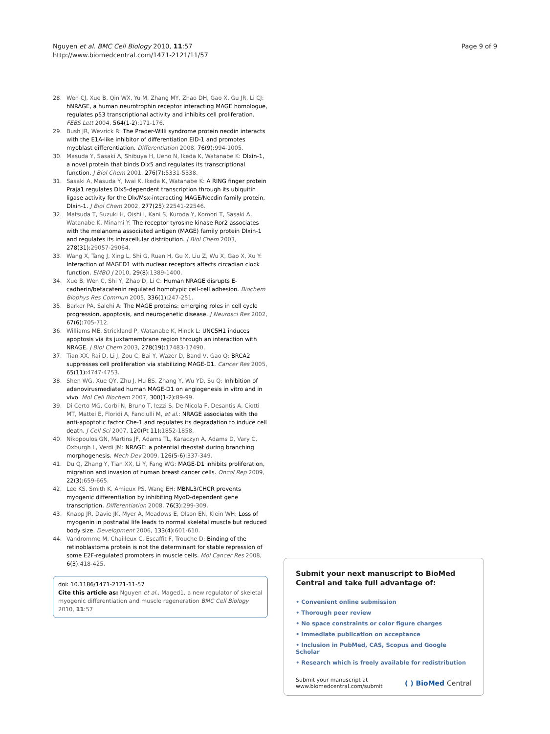Nguyen et al. BMC Cell Biology 2010, 11:57
http://www.biomedcentral.com/1471-2121/11/57
Page 9 of 9
28. Wen CJ, Xue B, Qin WX, Yu M, Zhang MY, Zhao DH, Gao X, Gu JR, Li CJ: hNRAGE, a human neurotrophin receptor interacting MAGE homologue, regulates p53 transcriptional activity and inhibits cell proliferation. FEBS Lett 2004, 564(1-2): 171-176.
29. Bush JR, Wevrick R: The Prader-Willi syndrome protein necdin interacts with the E1A-like inhibitor of differentiation EID-1 and promotes myoblast differentiation. Differentiation 2008, 76(9): 994-1005.
30. Masuda Y, Sasaki A, Shibuya H, Ueno N, Ikeda K, Watanabe K: Dlxin-1, a novel protein that binds Dlx5 and regulates its transcriptional function. J Biol Chem 2001, 276(7): 5331-5338.
31. Sasaki A, Masuda Y, Iwai K, Ikeda K, Watanabe K: A RING finger protein Praja1 regulates Dlx5-dependent transcription through its ubiquitin ligase activity for the Dlx/Msx-interacting MAGE/Necdin family protein, Dlxin-1. J Biol Chem 2002, 277(25): 22541-22546.
32. Matsuda T, Suzuki H, Oishi I, Kani S, Kuroda Y, Komori T, Sasaki A, Watanabe K, Minami Y: The receptor tyrosine kinase Ror2 associates with the melanoma associated antigen (MAGE) family protein Dlxin-1 and regulates its intracellular distribution. J Biol Chem 2003, 278(31): 29057-29064.
33. Wang X, Tang J, Xing L, Shi G, Ruan H, Gu X, Liu Z, Wu X, Gao X, Xu Y: Interaction of MAGED1 with nuclear receptors affects circadian clock function. EMBO J 2010, 29(8): 1389-1400.
34. Xue B, Wen C, Shi Y, Zhao D, Li C: Human NRAGE disrupts E-cadherin/betacatenin regulated homotypic cell-cell adhesion. Biochem Biophys Res Commun 2005, 336(1): 247-251.
35. Barker PA, Salehi A: The MAGE proteins: emerging roles in cell cycle progression, apoptosis, and neurogenetic disease. J Neurosci Res 2002, 67(6): 705-712.
36. Williams ME, Strickland P, Watanabe K, Hinck L: UNC5H1 induces apoptosis via its juxtamembrane region through an interaction with NRAGE. J Biol Chem 2003, 278(19): 17483-17490.
37. Tian XX, Rai D, Li J, Zou C, Bai Y, Wazer D, Band V, Gao Q: BRCA2 suppresses cell proliferation via stabilizing MAGE-D1. Cancer Res 2005, 65(11): 4747-4753.
38. Shen WG, Xue QY, Zhu J, Hu BS, Zhang Y, Wu YD, Su Q: Inhibition of adenovirusmediated human MAGE-D1 on angiogenesis in vitro and in vivo. Mol Cell Biochem 2007, 300(1-2): 89-99.
39. Di Certo MG, Corbi N, Bruno T, Iezzi S, De Nicola F, Desantis A, Ciotti MT, Mattei E, Floridi A, Fanciulli M, et al.: NRAGE associates with the anti-apoptotic factor Che-1 and regulates its degradation to induce cell death. J Cell Sci 2007, 120(Pt 11): 1852-1858.
40. Nikopoulos GN, Martins JF, Adams TL, Karaczyn A, Adams D, Vary C, Oxburgh L, Verdi JM: NRAGE: a potential rheostat during branching morphogenesis. Mech Dev 2009, 126(5-6): 337-349.
41. Du Q, Zhang Y, Tian XX, Li Y, Fang WG: MAGE-D1 inhibits proliferation, migration and invasion of human breast cancer cells. Oncol Rep 2009, 22(3): 659-665.
42. Lee KS, Smith K, Amieux PS, Wang EH: MBNL3/CHCR prevents myogenic differentiation by inhibiting MyoD-dependent gene transcription. Differentiation 2008, 76(3): 299-309.
43. Knapp JR, Davie JK, Myer A, Meadows E, Olson EN, Klein WH: Loss of myogenin in postnatal life leads to normal skeletal muscle but reduced body size. Development 2006, 133(4): 601-610.
44. Vandromme M, Chailleux C, Escaffit F, Trouche D: Binding of the retinoblastoma protein is not the determinant for stable repression of some E2F-regulated promoters in muscle cells. Mol Cancer Res 2008, 6(3): 418-425.
doi: 10.1186/1471-2121-11-57
Cite this article as: Nguyen et al., Maged1, a new regulator of skeletal myogenic differentiation and muscle regeneration BMC Cell Biology 2010, 11:57
Submit your next manuscript to BioMed Central and take full advantage of:
• Convenient online submission
• Thorough peer review
• No space constraints or color figure charges
• Immediate publication on acceptance
• Inclusion in PubMed, CAS, Scopus and Google Scholar
• Research which is freely available for redistribution
Submit your manuscript at
www.biomedcentral.com/submit
( ) BioMed Central